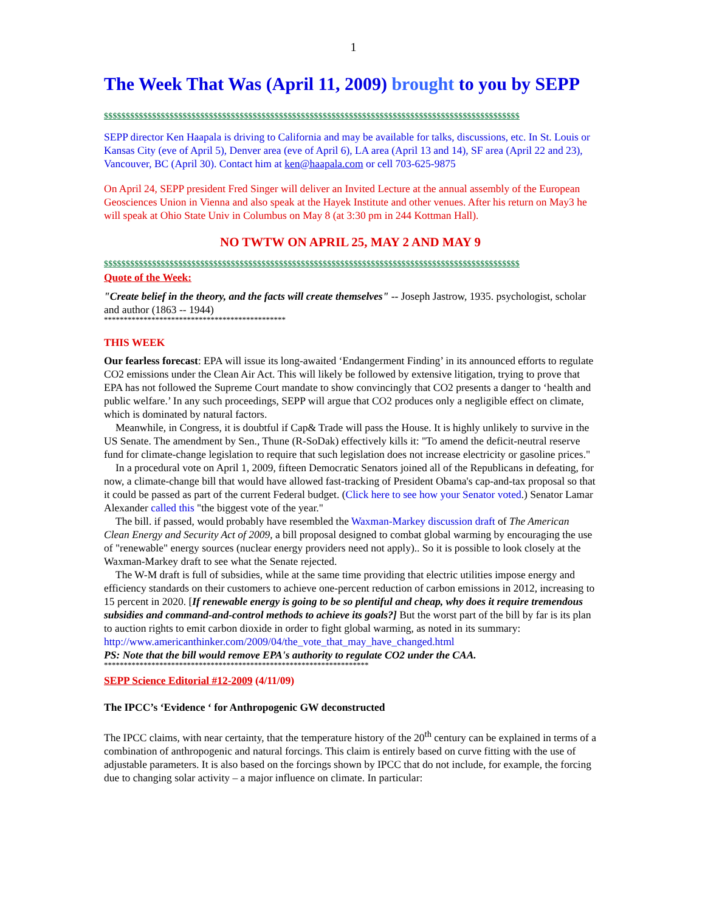1
The Week That Was (April 11, 2009) brought to you by SEPP
$$$$$$$$$$$$$$$$$$$$$$$$$$$$$$$$$$$$$$$$$$$$$$$$$$$$$$$$$$$$$$$$$$$$$$$$$$$$$$$$$$$$$$$$$$$$$$$
SEPP director Ken Haapala is driving to California and may be available for talks, discussions, etc. In St. Louis or Kansas City (eve of April 5), Denver area (eve of April 6), LA area (April 13 and 14), SF area (April 22 and 23), Vancouver, BC (April 30). Contact him at ken@haapala.com or cell 703-625-9875
On April 24, SEPP president Fred Singer will deliver an Invited Lecture at the annual assembly of the European Geosciences Union in Vienna and also speak at the Hayek Institute and other venues. After his return on May3 he will speak at Ohio State Univ in Columbus on May 8 (at 3:30 pm in 244 Kottman Hall).
NO TWTW ON APRIL 25, MAY 2 AND MAY 9
$$$$$$$$$$$$$$$$$$$$$$$$$$$$$$$$$$$$$$$$$$$$$$$$$$$$$$$$$$$$$$$$$$$$$$$$$$$$$$$$$$$$$$$$$$$$$$$
Quote of the Week:
"Create belief in the theory, and the facts will create themselves" -- Joseph Jastrow, 1935. psychologist, scholar and author (1863 -- 1944)
**********************************************
THIS WEEK
Our fearless forecast: EPA will issue its long-awaited ‘Endangerment Finding’ in its announced efforts to regulate CO2 emissions under the Clean Air Act. This will likely be followed by extensive litigation, trying to prove that EPA has not followed the Supreme Court mandate to show convincingly that CO2 presents a danger to ‘health and public welfare.’ In any such proceedings, SEPP will argue that CO2 produces only a negligible effect on climate, which is dominated by natural factors.
Meanwhile, in Congress, it is doubtful if Cap& Trade will pass the House. It is highly unlikely to survive in the US Senate. The amendment by Sen., Thune (R-SoDak) effectively kills it: "To amend the deficit-neutral reserve fund for climate-change legislation to require that such legislation does not increase electricity or gasoline prices."
In a procedural vote on April 1, 2009, fifteen Democratic Senators joined all of the Republicans in defeating, for now, a climate-change bill that would have allowed fast-tracking of President Obama's cap-and-tax proposal so that it could be passed as part of the current Federal budget. (Click here to see how your Senator voted.) Senator Lamar Alexander called this "the biggest vote of the year."
The bill. if passed, would probably have resembled the Waxman-Markey discussion draft of The American Clean Energy and Security Act of 2009, a bill proposal designed to combat global warming by encouraging the use of "renewable" energy sources (nuclear energy providers need not apply).. So it is possible to look closely at the Waxman-Markey draft to see what the Senate rejected.
The W-M draft is full of subsidies, while at the same time providing that electric utilities impose energy and efficiency standards on their customers to achieve one-percent reduction of carbon emissions in 2012, increasing to 15 percent in 2020. [If renewable energy is going to be so plentiful and cheap, why does it require tremendous subsidies and command-and-control methods to achieve its goals?] But the worst part of the bill by far is its plan to auction rights to emit carbon dioxide in order to fight global warming, as noted in its summary: http://www.americanthinker.com/2009/04/the_vote_that_may_have_changed.html
PS: Note that the bill would remove EPA's authority to regulate CO2 under the CAA.
*******************************************************************
SEPP Science Editorial #12-2009 (4/11/09)
The IPCC’s ‘Evidence ‘ for Anthropogenic GW deconstructed
The IPCC claims, with near certainty, that the temperature history of the 20<sup>th</sup> century can be explained in terms of a combination of anthropogenic and natural forcings. This claim is entirely based on curve fitting with the use of adjustable parameters. It is also based on the forcings shown by IPCC that do not include, for example, the forcing due to changing solar activity – a major influence on climate. In particular: